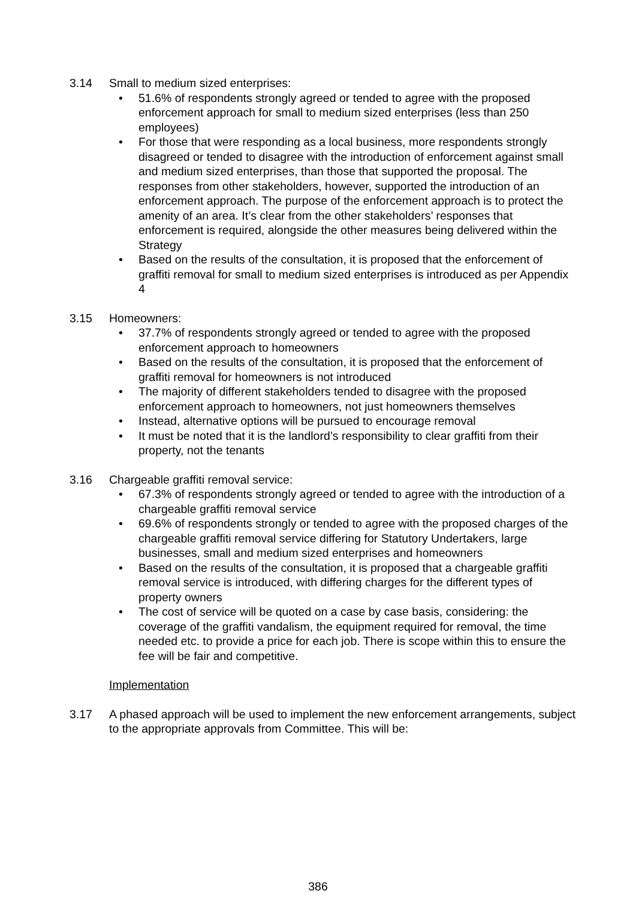3.14 Small to medium sized enterprises:
• 51.6% of respondents strongly agreed or tended to agree with the proposed enforcement approach for small to medium sized enterprises (less than 250 employees)
• For those that were responding as a local business, more respondents strongly disagreed or tended to disagree with the introduction of enforcement against small and medium sized enterprises, than those that supported the proposal. The responses from other stakeholders, however, supported the introduction of an enforcement approach. The purpose of the enforcement approach is to protect the amenity of an area. It’s clear from the other stakeholders’ responses that enforcement is required, alongside the other measures being delivered within the Strategy
• Based on the results of the consultation, it is proposed that the enforcement of graffiti removal for small to medium sized enterprises is introduced as per Appendix 4
3.15 Homeowners:
• 37.7% of respondents strongly agreed or tended to agree with the proposed enforcement approach to homeowners
• Based on the results of the consultation, it is proposed that the enforcement of graffiti removal for homeowners is not introduced
• The majority of different stakeholders tended to disagree with the proposed enforcement approach to homeowners, not just homeowners themselves
• Instead, alternative options will be pursued to encourage removal
• It must be noted that it is the landlord’s responsibility to clear graffiti from their property, not the tenants
3.16 Chargeable graffiti removal service:
• 67.3% of respondents strongly agreed or tended to agree with the introduction of a chargeable graffiti removal service
• 69.6% of respondents strongly or tended to agree with the proposed charges of the chargeable graffiti removal service differing for Statutory Undertakers, large businesses, small and medium sized enterprises and homeowners
• Based on the results of the consultation, it is proposed that a chargeable graffiti removal service is introduced, with differing charges for the different types of property owners
• The cost of service will be quoted on a case by case basis, considering: the coverage of the graffiti vandalism, the equipment required for removal, the time needed etc. to provide a price for each job. There is scope within this to ensure the fee will be fair and competitive.
Implementation
3.17 A phased approach will be used to implement the new enforcement arrangements, subject to the appropriate approvals from Committee. This will be:
386